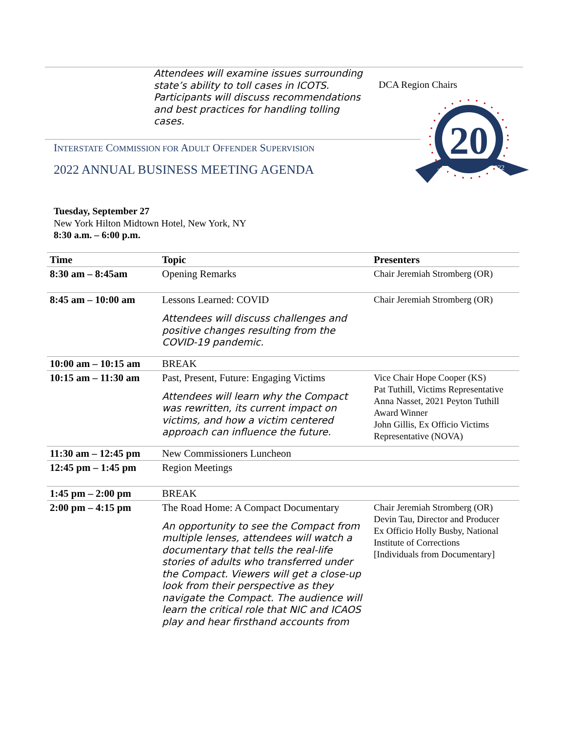Attendees will examine issues surrounding state’s ability to toll cases in ICOTS. Participants will discuss recommendations and best practices for handling tolling cases.
DCA Region Chairs
INTERSTATE COMMISSION FOR ADULT OFFENDER SUPERVISION
2022 ANNUAL BUSINESS MEETING AGENDA
20
2002
2022
Tuesday, September 27
New York Hilton Midtown Hotel, New York, NY
8:30 a.m. – 6:00 p.m.
| Time | Topic | Presenters |
| --- | --- | --- |
| 8:30 am – 8:45am | Opening Remarks | Chair Jeremiah Stromberg (OR) |
| 8:45 am – 10:00 am | Lessons Learned: COVID Attendees will discuss challenges and positive changes resulting from the COVID-19 pandemic. | Chair Jeremiah Stromberg (OR) |
| 10:00 am – 10:15 am | BREAK | |
| 10:15 am – 11:30 am | Past, Present, Future: Engaging Victims Attendees will learn why the Compact was rewritten, its current impact on victims, and how a victim centered approach can influence the future. | Vice Chair Hope Cooper (KS) Pat Tuthill, Victims Representative Anna Nasset, 2021 Peyton Tuthill Award Winner John Gillis, Ex Officio Victims Representative (NOVA) |
| 11:30 am – 12:45 pm | New Commissioners Luncheon | |
| 12:45 pm – 1:45 pm | Region Meetings | |
| 1:45 pm – 2:00 pm | BREAK | |
| 2:00 pm – 4:15 pm | The Road Home: A Compact Documentary An opportunity to see the Compact from multiple lenses, attendees will watch a documentary that tells the real-life stories of adults who transferred under the Compact. Viewers will get a close-up look from their perspective as they navigate the Compact. The audience will learn the critical role that NIC and ICAOS play and hear firsthand accounts from | Chair Jeremiah Stromberg (OR) Devin Tau, Director and Producer Ex Officio Holly Busby, National Institute of Corrections [Individuals from Documentary] |